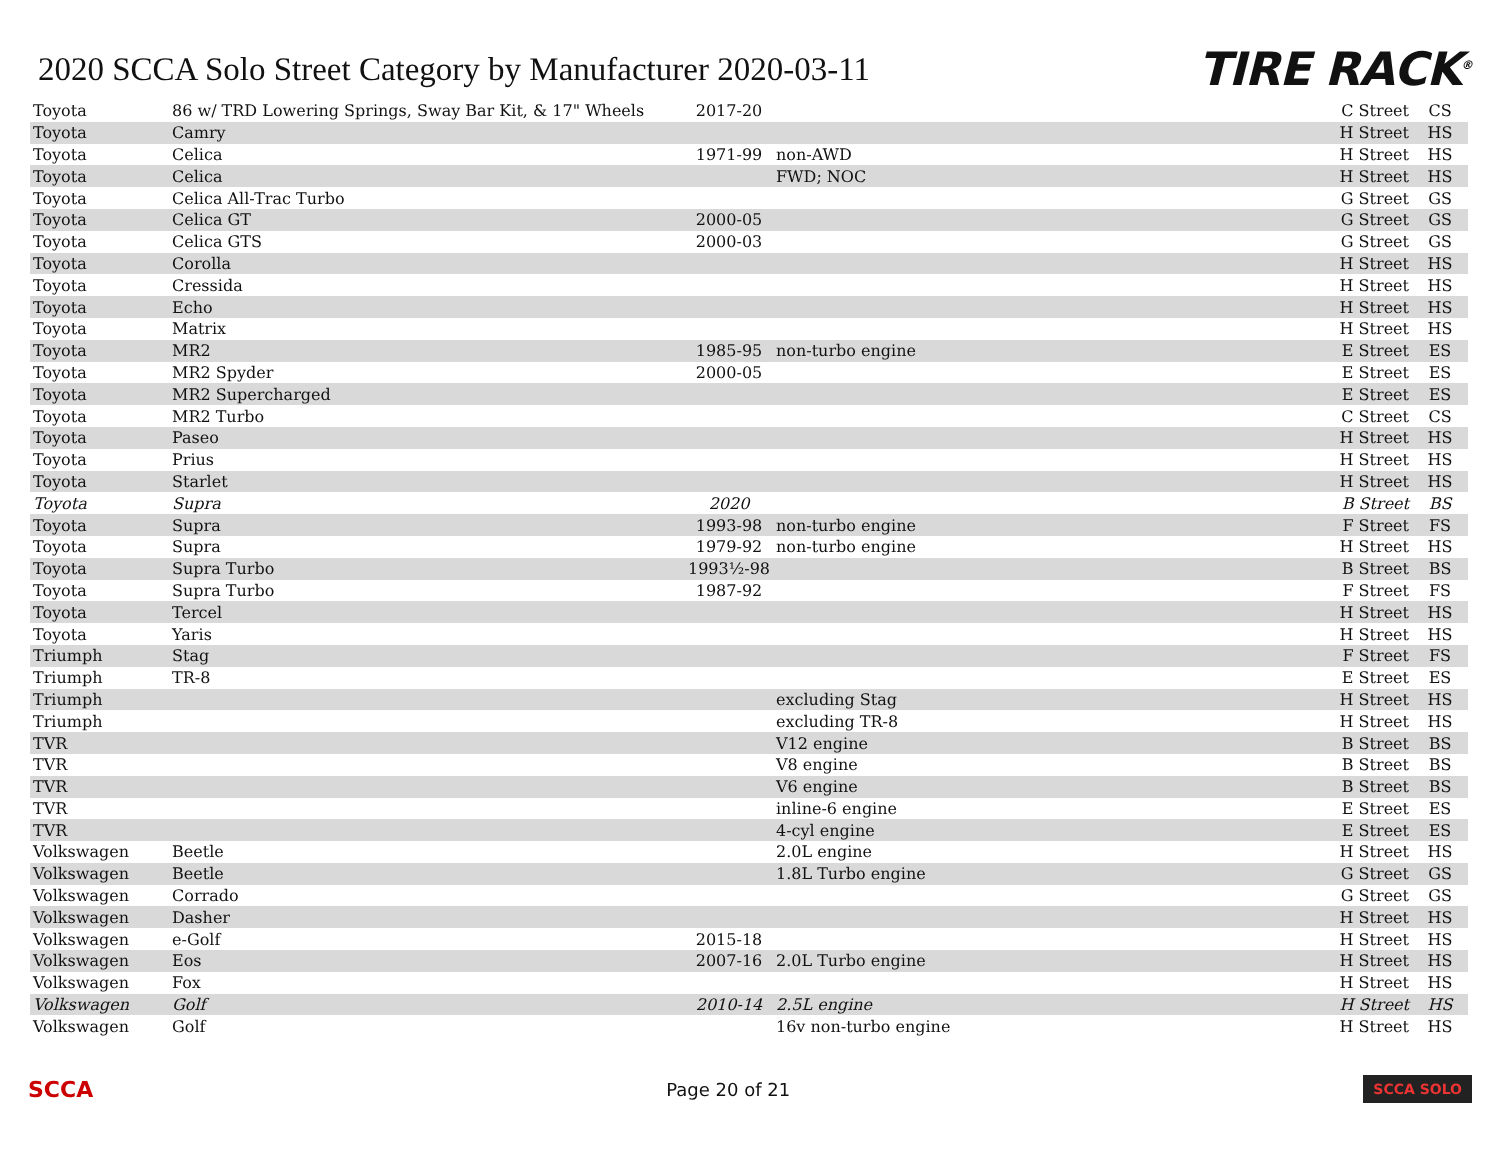2020 SCCA Solo Street Category by Manufacturer 2020-03-11
TIRE RACK<sup>®</sup>
| Toyota | 86 w/ TRD Lowering Springs, Sway Bar Kit, & 17" Wheels | 2017-20 | | C Street | CS |
| Toyota | Camry | | | H Street | HS |
| Toyota | Celica | 1971-99 | non-AWD | H Street | HS |
| Toyota | Celica | | FWD; NOC | H Street | HS |
| Toyota | Celica All-Trac Turbo | | | G Street | GS |
| Toyota | Celica GT | 2000-05 | | G Street | GS |
| Toyota | Celica GTS | 2000-03 | | G Street | GS |
| Toyota | Corolla | | | H Street | HS |
| Toyota | Cressida | | | H Street | HS |
| Toyota | Echo | | | H Street | HS |
| Toyota | Matrix | | | H Street | HS |
| Toyota | MR2 | 1985-95 | non-turbo engine | E Street | ES |
| Toyota | MR2 Spyder | 2000-05 | | E Street | ES |
| Toyota | MR2 Supercharged | | | E Street | ES |
| Toyota | MR2 Turbo | | | C Street | CS |
| Toyota | Paseo | | | H Street | HS |
| Toyota | Prius | | | H Street | HS |
| Toyota | Starlet | | | H Street | HS |
| Toyota | Supra | 2020 | | B Street | BS |
| Toyota | Supra | 1993-98 | non-turbo engine | F Street | FS |
| Toyota | Supra | 1979-92 | non-turbo engine | H Street | HS |
| Toyota | Supra Turbo | 1993½-98 | | B Street | BS |
| Toyota | Supra Turbo | 1987-92 | | F Street | FS |
| Toyota | Tercel | | | H Street | HS |
| Toyota | Yaris | | | H Street | HS |
| Triumph | Stag | | | F Street | FS |
| Triumph | TR-8 | | | E Street | ES |
| Triumph | | | excluding Stag | H Street | HS |
| Triumph | | | excluding TR-8 | H Street | HS |
| TVR | | | V12 engine | B Street | BS |
| TVR | | | V8 engine | B Street | BS |
| TVR | | | V6 engine | B Street | BS |
| TVR | | | inline-6 engine | E Street | ES |
| TVR | | | 4-cyl engine | E Street | ES |
| Volkswagen | Beetle | | 2.0L engine | H Street | HS |
| Volkswagen | Beetle | | 1.8L Turbo engine | G Street | GS |
| Volkswagen | Corrado | | | G Street | GS |
| Volkswagen | Dasher | | | H Street | HS |
| Volkswagen | e-Golf | 2015-18 | | H Street | HS |
| Volkswagen | Eos | 2007-16 | 2.0L Turbo engine | H Street | HS |
| Volkswagen | Fox | | | H Street | HS |
| Volkswagen | Golf | 2010-14 | 2.5L engine | H Street | HS |
| Volkswagen | Golf | | 16v non-turbo engine | H Street | HS |
SCCA Page 20 of 21 SCCA SOLO